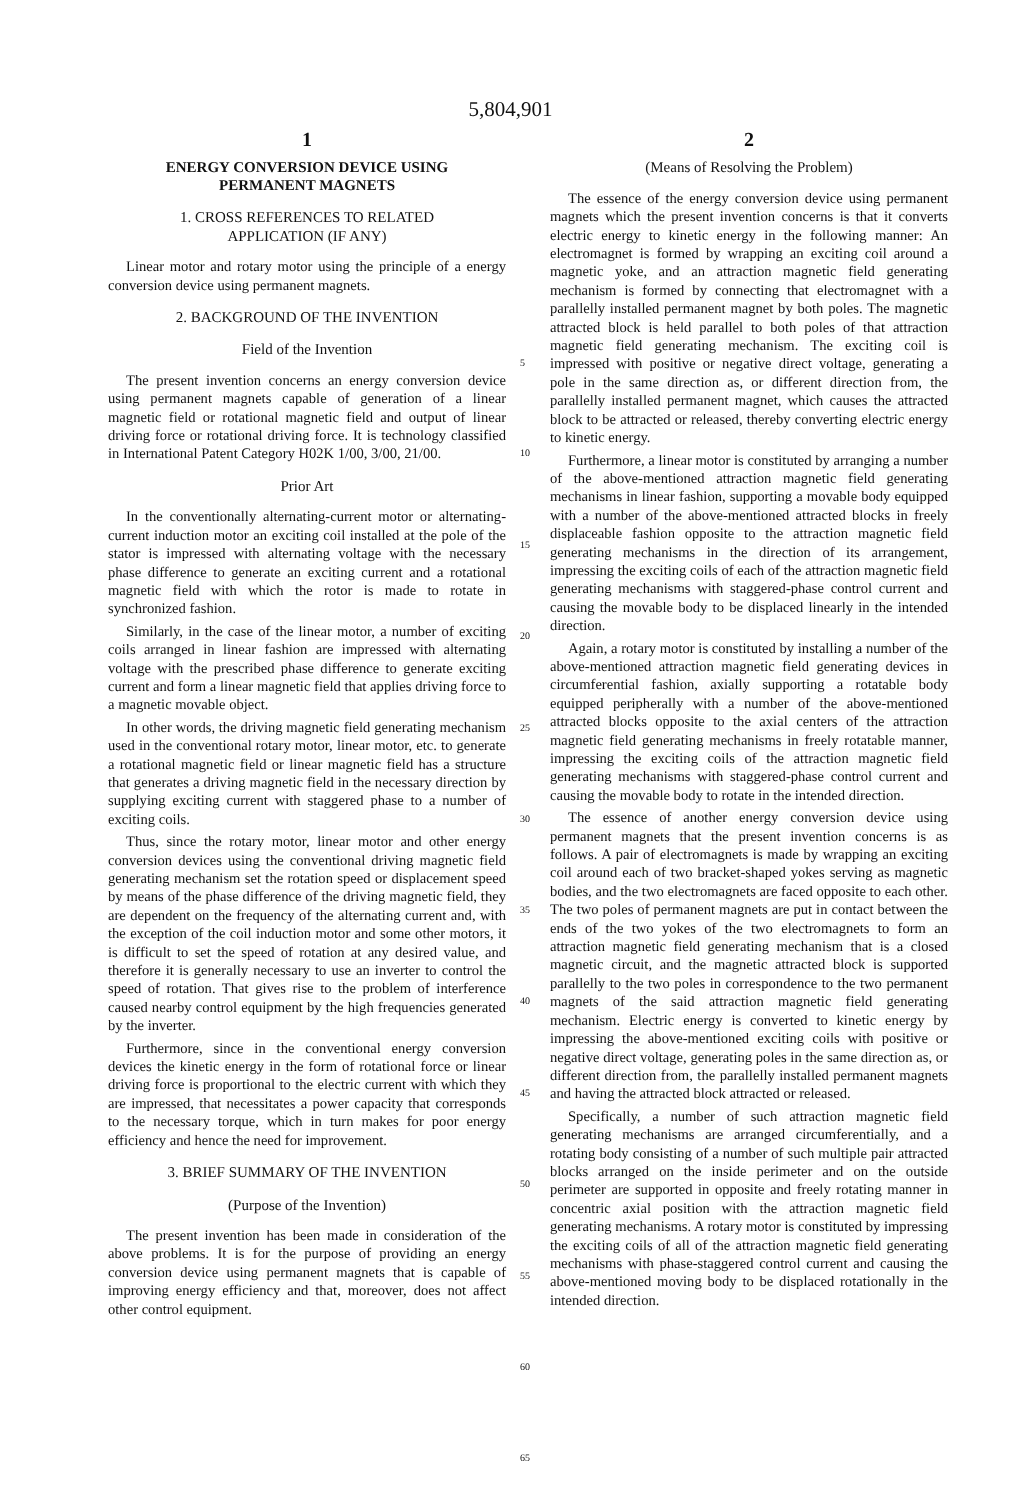5,804,901
1
ENERGY CONVERSION DEVICE USING
PERMANENT MAGNETS
1. CROSS REFERENCES TO RELATED
APPLICATION (IF ANY)
Linear motor and rotary motor using the principle of a energy conversion device using permanent magnets.
2. BACKGROUND OF THE INVENTION
Field of the Invention
The present invention concerns an energy conversion device using permanent magnets capable of generation of a linear magnetic field or rotational magnetic field and output of linear driving force or rotational driving force. It is technology classified in International Patent Category H02K 1/00, 3/00, 21/00.
Prior Art
In the conventionally alternating-current motor or alternating-current induction motor an exciting coil installed at the pole of the stator is impressed with alternating voltage with the necessary phase difference to generate an exciting current and a rotational magnetic field with which the rotor is made to rotate in synchronized fashion.
Similarly, in the case of the linear motor, a number of exciting coils arranged in linear fashion are impressed with alternating voltage with the prescribed phase difference to generate exciting current and form a linear magnetic field that applies driving force to a magnetic movable object.
In other words, the driving magnetic field generating mechanism used in the conventional rotary motor, linear motor, etc. to generate a rotational magnetic field or linear magnetic field has a structure that generates a driving magnetic field in the necessary direction by supplying exciting current with staggered phase to a number of exciting coils.
Thus, since the rotary motor, linear motor and other energy conversion devices using the conventional driving magnetic field generating mechanism set the rotation speed or displacement speed by means of the phase difference of the driving magnetic field, they are dependent on the frequency of the alternating current and, with the exception of the coil induction motor and some other motors, it is difficult to set the speed of rotation at any desired value, and therefore it is generally necessary to use an inverter to control the speed of rotation. That gives rise to the problem of interference caused nearby control equipment by the high frequencies generated by the inverter.
Furthermore, since in the conventional energy conversion devices the kinetic energy in the form of rotational force or linear driving force is proportional to the electric current with which they are impressed, that necessitates a power capacity that corresponds to the necessary torque, which in turn makes for poor energy efficiency and hence the need for improvement.
3. BRIEF SUMMARY OF THE INVENTION
(Purpose of the Invention)
The present invention has been made in consideration of the above problems. It is for the purpose of providing an energy conversion device using permanent magnets that is capable of improving energy efficiency and that, moreover, does not affect other control equipment.
5
10
15
20
25
30
35
40
45
50
55
60
65
2
(Means of Resolving the Problem)
The essence of the energy conversion device using permanent magnets which the present invention concerns is that it converts electric energy to kinetic energy in the following manner: An electromagnet is formed by wrapping an exciting coil around a magnetic yoke, and an attraction magnetic field generating mechanism is formed by connecting that electromagnet with a parallelly installed permanent magnet by both poles. The magnetic attracted block is held parallel to both poles of that attraction magnetic field generating mechanism. The exciting coil is impressed with positive or negative direct voltage, generating a pole in the same direction as, or different direction from, the parallelly installed permanent magnet, which causes the attracted block to be attracted or released, thereby converting electric energy to kinetic energy.
Furthermore, a linear motor is constituted by arranging a number of the above-mentioned attraction magnetic field generating mechanisms in linear fashion, supporting a movable body equipped with a number of the above-mentioned attracted blocks in freely displaceable fashion opposite to the attraction magnetic field generating mechanisms in the direction of its arrangement, impressing the exciting coils of each of the attraction magnetic field generating mechanisms with staggered-phase control current and causing the movable body to be displaced linearly in the intended direction.
Again, a rotary motor is constituted by installing a number of the above-mentioned attraction magnetic field generating devices in circumferential fashion, axially supporting a rotatable body equipped peripherally with a number of the above-mentioned attracted blocks opposite to the axial centers of the attraction magnetic field generating mechanisms in freely rotatable manner, impressing the exciting coils of the attraction magnetic field generating mechanisms with staggered-phase control current and causing the movable body to rotate in the intended direction.
The essence of another energy conversion device using permanent magnets that the present invention concerns is as follows. A pair of electromagnets is made by wrapping an exciting coil around each of two bracket-shaped yokes serving as magnetic bodies, and the two electromagnets are faced opposite to each other. The two poles of permanent magnets are put in contact between the ends of the two yokes of the two electromagnets to form an attraction magnetic field generating mechanism that is a closed magnetic circuit, and the magnetic attracted block is supported parallelly to the two poles in correspondence to the two permanent magnets of the said attraction magnetic field generating mechanism. Electric energy is converted to kinetic energy by impressing the above-mentioned exciting coils with positive or negative direct voltage, generating poles in the same direction as, or different direction from, the parallelly installed permanent magnets and having the attracted block attracted or released.
Specifically, a number of such attraction magnetic field generating mechanisms are arranged circumferentially, and a rotating body consisting of a number of such multiple pair attracted blocks arranged on the inside perimeter and on the outside perimeter are supported in opposite and freely rotating manner in concentric axial position with the attraction magnetic field generating mechanisms. A rotary motor is constituted by impressing the exciting coils of all of the attraction magnetic field generating mechanisms with phase-staggered control current and causing the above-mentioned moving body to be displaced rotationally in the intended direction.